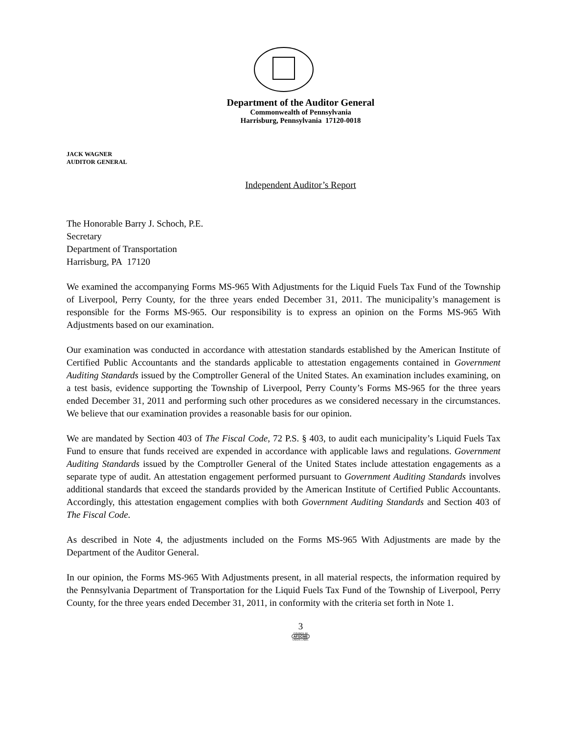Department of the Auditor General
Commonwealth of Pennsylvania
Harrisburg, Pennsylvania 17120-0018
JACK WAGNER
AUDITOR GENERAL
Independent Auditor’s Report
The Honorable Barry J. Schoch, P.E.
Secretary
Department of Transportation
Harrisburg, PA 17120
We examined the accompanying Forms MS-965 With Adjustments for the Liquid Fuels Tax Fund of the Township of Liverpool, Perry County, for the three years ended December 31, 2011. The municipality’s management is responsible for the Forms MS-965. Our responsibility is to express an opinion on the Forms MS-965 With Adjustments based on our examination.
Our examination was conducted in accordance with attestation standards established by the American Institute of Certified Public Accountants and the standards applicable to attestation engagements contained in Government Auditing Standards issued by the Comptroller General of the United States. An examination includes examining, on a test basis, evidence supporting the Township of Liverpool, Perry County’s Forms MS-965 for the three years ended December 31, 2011 and performing such other procedures as we considered necessary in the circumstances. We believe that our examination provides a reasonable basis for our opinion.
We are mandated by Section 403 of The Fiscal Code, 72 P.S. § 403, to audit each municipality’s Liquid Fuels Tax Fund to ensure that funds received are expended in accordance with applicable laws and regulations. Government Auditing Standards issued by the Comptroller General of the United States include attestation engagements as a separate type of audit. An attestation engagement performed pursuant to Government Auditing Standards involves additional standards that exceed the standards provided by the American Institute of Certified Public Accountants. Accordingly, this attestation engagement complies with both Government Auditing Standards and Section 403 of The Fiscal Code.
As described in Note 4, the adjustments included on the Forms MS-965 With Adjustments are made by the Department of the Auditor General.
In our opinion, the Forms MS-965 With Adjustments present, in all material respects, the information required by the Pennsylvania Department of Transportation for the Liquid Fuels Tax Fund of the Township of Liverpool, Perry County, for the three years ended December 31, 2011, in conformity with the criteria set forth in Note 1.
3
COUNCIL 90
AFSCME
UNION LABEL